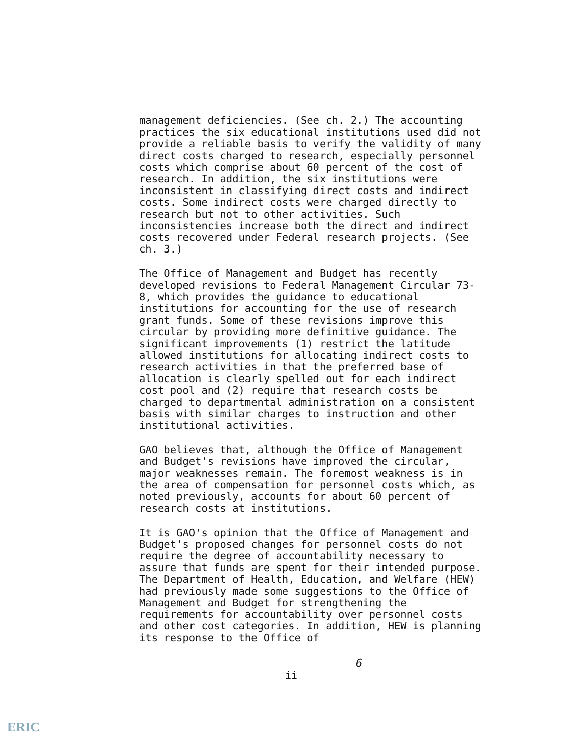management deficiencies. (See ch. 2.) The accounting practices the six educational institutions used did not provide a reliable basis to verify the validity of many direct costs charged to research, especially personnel costs which comprise about 60 percent of the cost of research. In addition, the six institutions were inconsistent in classifying direct costs and indirect costs. Some indirect costs were charged directly to research but not to other activities. Such inconsistencies increase both the direct and indirect costs recovered under Federal research projects. (See ch. 3.)
The Office of Management and Budget has recently developed revisions to Federal Management Circular 73-8, which provides the guidance to educational institutions for accounting for the use of research grant funds. Some of these revisions improve this circular by providing more definitive guidance. The significant improvements (1) restrict the latitude allowed institutions for allocating indirect costs to research activities in that the preferred base of allocation is clearly spelled out for each indirect cost pool and (2) require that research costs be charged to departmental administration on a consistent basis with similar charges to instruction and other institutional activities.
GAO believes that, although the Office of Management and Budget's revisions have improved the circular, major weaknesses remain. The foremost weakness is in the area of compensation for personnel costs which, as noted previously, accounts for about 60 percent of research costs at institutions.
It is GAO's opinion that the Office of Management and Budget's proposed changes for personnel costs do not require the degree of accountability necessary to assure that funds are spent for their intended purpose. The Department of Health, Education, and Welfare (HEW) had previously made some suggestions to the Office of Management and Budget for strengthening the requirements for accountability over personnel costs and other cost categories. In addition, HEW is planning its response to the Office of
6
ii
ERIC